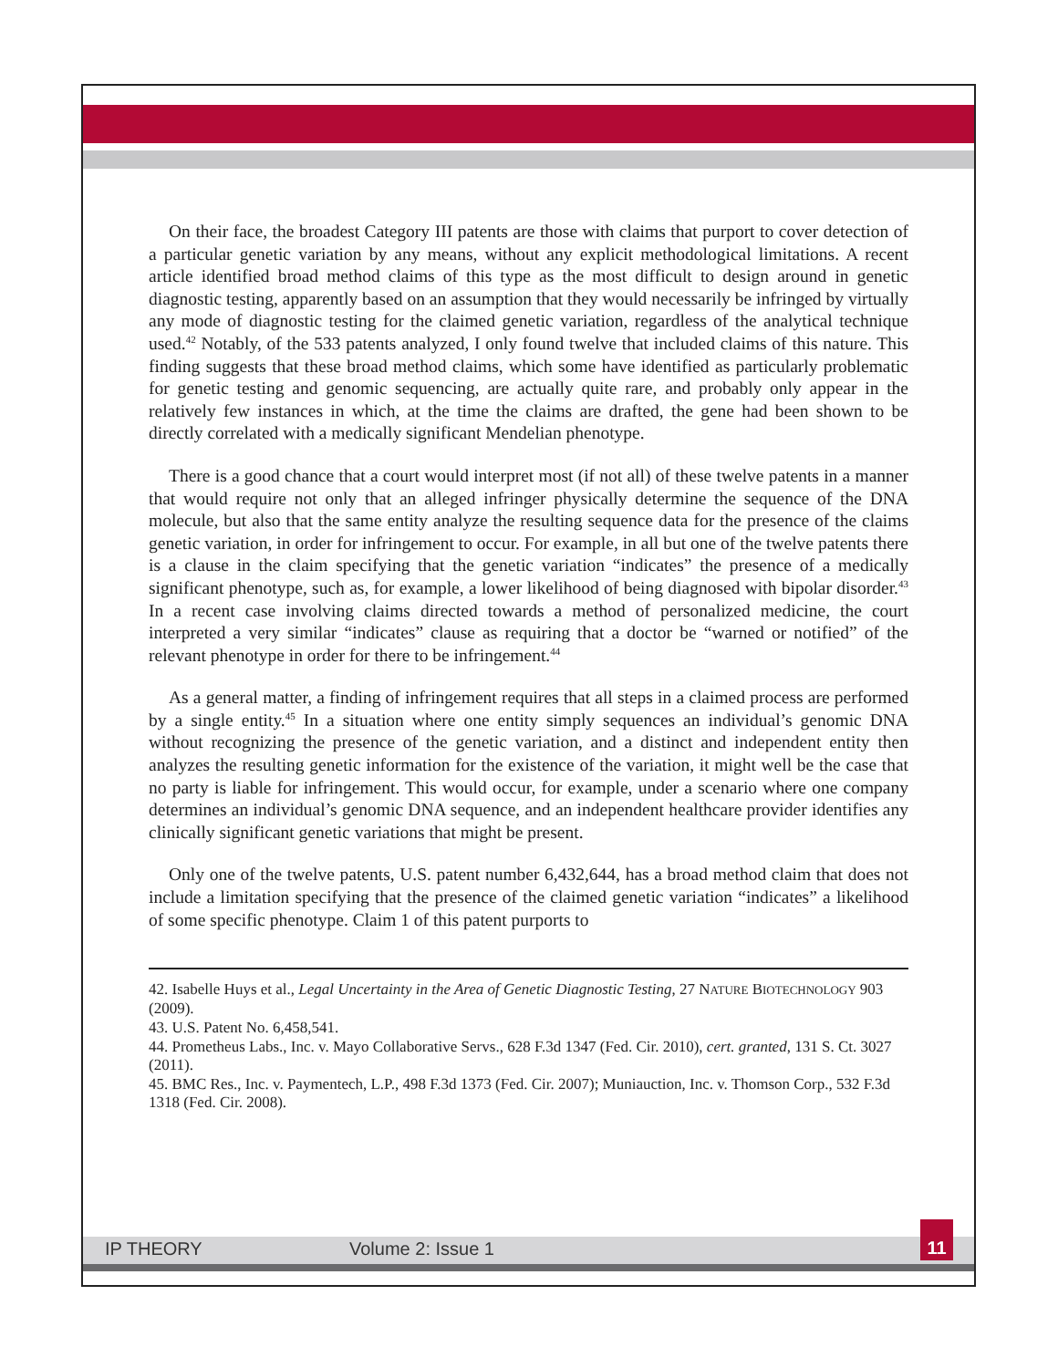On their face, the broadest Category III patents are those with claims that purport to cover detection of a particular genetic variation by any means, without any explicit methodological limitations. A recent article identified broad method claims of this type as the most difficult to design around in genetic diagnostic testing, apparently based on an assumption that they would necessarily be infringed by virtually any mode of diagnostic testing for the claimed genetic variation, regardless of the analytical technique used.<sup>42</sup> Notably, of the 533 patents analyzed, I only found twelve that included claims of this nature. This finding suggests that these broad method claims, which some have identified as particularly problematic for genetic testing and genomic sequencing, are actually quite rare, and probably only appear in the relatively few instances in which, at the time the claims are drafted, the gene had been shown to be directly correlated with a medically significant Mendelian phenotype.
There is a good chance that a court would interpret most (if not all) of these twelve patents in a manner that would require not only that an alleged infringer physically determine the sequence of the DNA molecule, but also that the same entity analyze the resulting sequence data for the presence of the claims genetic variation, in order for infringement to occur. For example, in all but one of the twelve patents there is a clause in the claim specifying that the genetic variation “indicates” the presence of a medically significant phenotype, such as, for example, a lower likelihood of being diagnosed with bipolar disorder.<sup>43</sup> In a recent case involving claims directed towards a method of personalized medicine, the court interpreted a very similar “indicates” clause as requiring that a doctor be “warned or notified” of the relevant phenotype in order for there to be infringement.<sup>44</sup>
As a general matter, a finding of infringement requires that all steps in a claimed process are performed by a single entity.<sup>45</sup> In a situation where one entity simply sequences an individual’s genomic DNA without recognizing the presence of the genetic variation, and a distinct and independent entity then analyzes the resulting genetic information for the existence of the variation, it might well be the case that no party is liable for infringement. This would occur, for example, under a scenario where one company determines an individual’s genomic DNA sequence, and an independent healthcare provider identifies any clinically significant genetic variations that might be present.
Only one of the twelve patents, U.S. patent number 6,432,644, has a broad method claim that does not include a limitation specifying that the presence of the claimed genetic variation “indicates” a likelihood of some specific phenotype. Claim 1 of this patent purports to
42. Isabelle Huys et al., Legal Uncertainty in the Area of Genetic Diagnostic Testing, 27 NATURE BIOTECHNOLOGY 903 (2009).
43. U.S. Patent No. 6,458,541.
44. Prometheus Labs., Inc. v. Mayo Collaborative Servs., 628 F.3d 1347 (Fed. Cir. 2010), cert. granted, 131 S. Ct. 3027 (2011).
45. BMC Res., Inc. v. Paymentech, L.P., 498 F.3d 1373 (Fed. Cir. 2007); Muniauction, Inc. v. Thomson Corp., 532 F.3d 1318 (Fed. Cir. 2008).
IP THEORY Volume 2: Issue 1
11